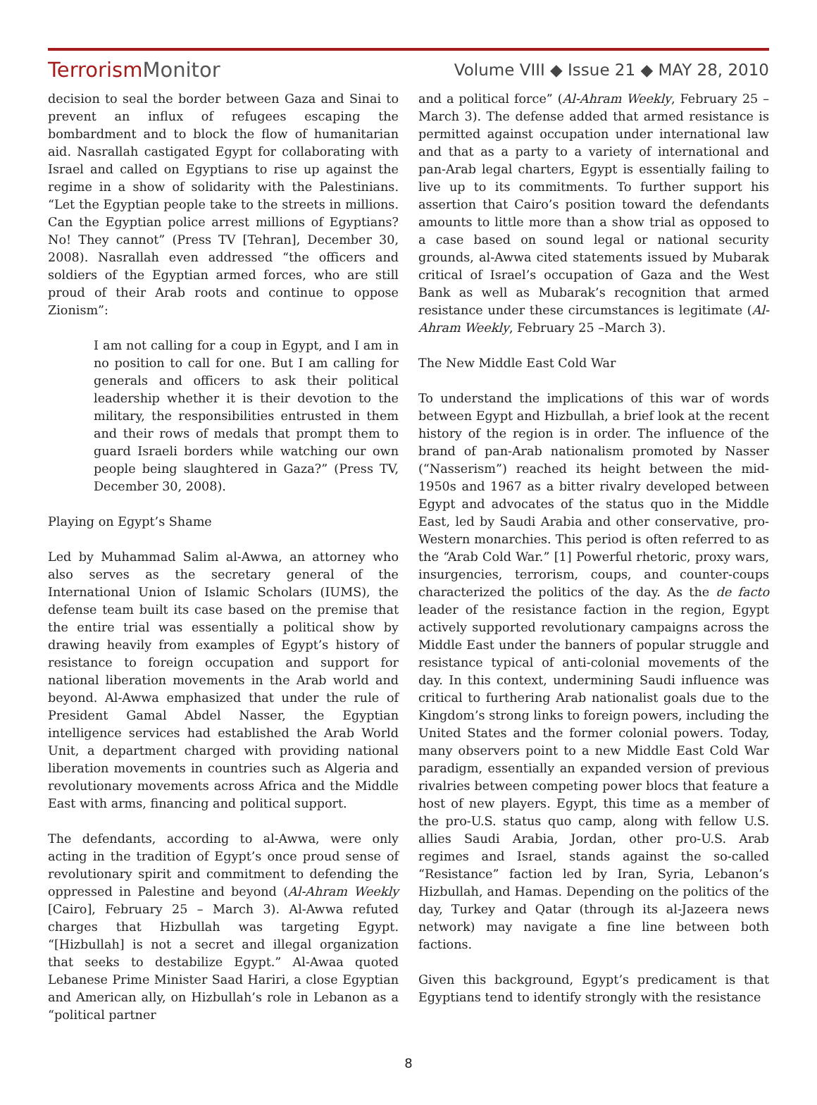TerrorismMonitor
Volume VIII ◆ Issue 21 ◆ MAY 28, 2010
decision to seal the border between Gaza and Sinai to prevent an influx of refugees escaping the bombardment and to block the flow of humanitarian aid. Nasrallah castigated Egypt for collaborating with Israel and called on Egyptians to rise up against the regime in a show of solidarity with the Palestinians. “Let the Egyptian people take to the streets in millions. Can the Egyptian police arrest millions of Egyptians? No! They cannot” (Press TV [Tehran], December 30, 2008). Nasrallah even addressed “the officers and soldiers of the Egyptian armed forces, who are still proud of their Arab roots and continue to oppose Zionism”:
I am not calling for a coup in Egypt, and I am in no position to call for one. But I am calling for generals and officers to ask their political leadership whether it is their devotion to the military, the responsibilities entrusted in them and their rows of medals that prompt them to guard Israeli borders while watching our own people being slaughtered in Gaza?” (Press TV, December 30, 2008).
Playing on Egypt’s Shame
Led by Muhammad Salim al-Awwa, an attorney who also serves as the secretary general of the International Union of Islamic Scholars (IUMS), the defense team built its case based on the premise that the entire trial was essentially a political show by drawing heavily from examples of Egypt’s history of resistance to foreign occupation and support for national liberation movements in the Arab world and beyond. Al-Awwa emphasized that under the rule of President Gamal Abdel Nasser, the Egyptian intelligence services had established the Arab World Unit, a department charged with providing national liberation movements in countries such as Algeria and revolutionary movements across Africa and the Middle East with arms, financing and political support.
The defendants, according to al-Awwa, were only acting in the tradition of Egypt’s once proud sense of revolutionary spirit and commitment to defending the oppressed in Palestine and beyond (Al-Ahram Weekly [Cairo], February 25 – March 3). Al-Awwa refuted charges that Hizbullah was targeting Egypt. “[Hizbullah] is not a secret and illegal organization that seeks to destabilize Egypt.” Al-Awaa quoted Lebanese Prime Minister Saad Hariri, a close Egyptian and American ally, on Hizbullah’s role in Lebanon as a “political partner
and a political force” (Al-Ahram Weekly, February 25 –March 3). The defense added that armed resistance is permitted against occupation under international law and that as a party to a variety of international and pan-Arab legal charters, Egypt is essentially failing to live up to its commitments. To further support his assertion that Cairo’s position toward the defendants amounts to little more than a show trial as opposed to a case based on sound legal or national security grounds, al-Awwa cited statements issued by Mubarak critical of Israel’s occupation of Gaza and the West Bank as well as Mubarak’s recognition that armed resistance under these circumstances is legitimate (Al-Ahram Weekly, February 25 –March 3).
The New Middle East Cold War
To understand the implications of this war of words between Egypt and Hizbullah, a brief look at the recent history of the region is in order. The influence of the brand of pan-Arab nationalism promoted by Nasser (“Nasserism”) reached its height between the mid-1950s and 1967 as a bitter rivalry developed between Egypt and advocates of the status quo in the Middle East, led by Saudi Arabia and other conservative, pro-Western monarchies. This period is often referred to as the “Arab Cold War.” [1] Powerful rhetoric, proxy wars, insurgencies, terrorism, coups, and counter-coups characterized the politics of the day. As the de facto leader of the resistance faction in the region, Egypt actively supported revolutionary campaigns across the Middle East under the banners of popular struggle and resistance typical of anti-colonial movements of the day. In this context, undermining Saudi influence was critical to furthering Arab nationalist goals due to the Kingdom’s strong links to foreign powers, including the United States and the former colonial powers. Today, many observers point to a new Middle East Cold War paradigm, essentially an expanded version of previous rivalries between competing power blocs that feature a host of new players. Egypt, this time as a member of the pro-U.S. status quo camp, along with fellow U.S. allies Saudi Arabia, Jordan, other pro-U.S. Arab regimes and Israel, stands against the so-called “Resistance” faction led by Iran, Syria, Lebanon’s Hizbullah, and Hamas. Depending on the politics of the day, Turkey and Qatar (through its al-Jazeera news network) may navigate a fine line between both factions.
Given this background, Egypt’s predicament is that Egyptians tend to identify strongly with the resistance
8